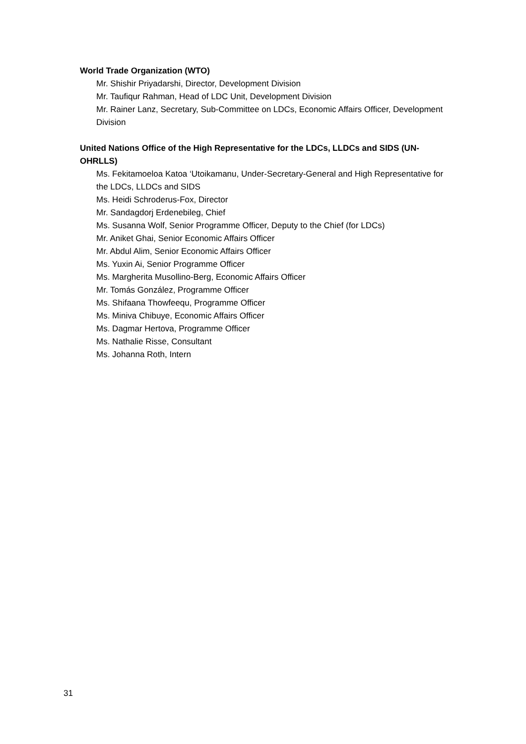World Trade Organization (WTO)
Mr. Shishir Priyadarshi, Director, Development Division
Mr. Taufiqur Rahman, Head of LDC Unit, Development Division
Mr. Rainer Lanz, Secretary, Sub-Committee on LDCs, Economic Affairs Officer, Development Division
United Nations Office of the High Representative for the LDCs, LLDCs and SIDS (UN-OHRLLS)
Ms. Fekitamoeloa Katoa ‘Utoikamanu, Under-Secretary-General and High Representative for the LDCs, LLDCs and SIDS
Ms. Heidi Schroderus-Fox, Director
Mr. Sandagdorj Erdenebileg, Chief
Ms. Susanna Wolf, Senior Programme Officer, Deputy to the Chief (for LDCs)
Mr. Aniket Ghai, Senior Economic Affairs Officer
Mr. Abdul Alim, Senior Economic Affairs Officer
Ms. Yuxin Ai, Senior Programme Officer
Ms. Margherita Musollino-Berg, Economic Affairs Officer
Mr. Tomás González, Programme Officer
Ms. Shifaana Thowfeequ, Programme Officer
Ms. Miniva Chibuye, Economic Affairs Officer
Ms. Dagmar Hertova, Programme Officer
Ms. Nathalie Risse, Consultant
Ms. Johanna Roth, Intern
31